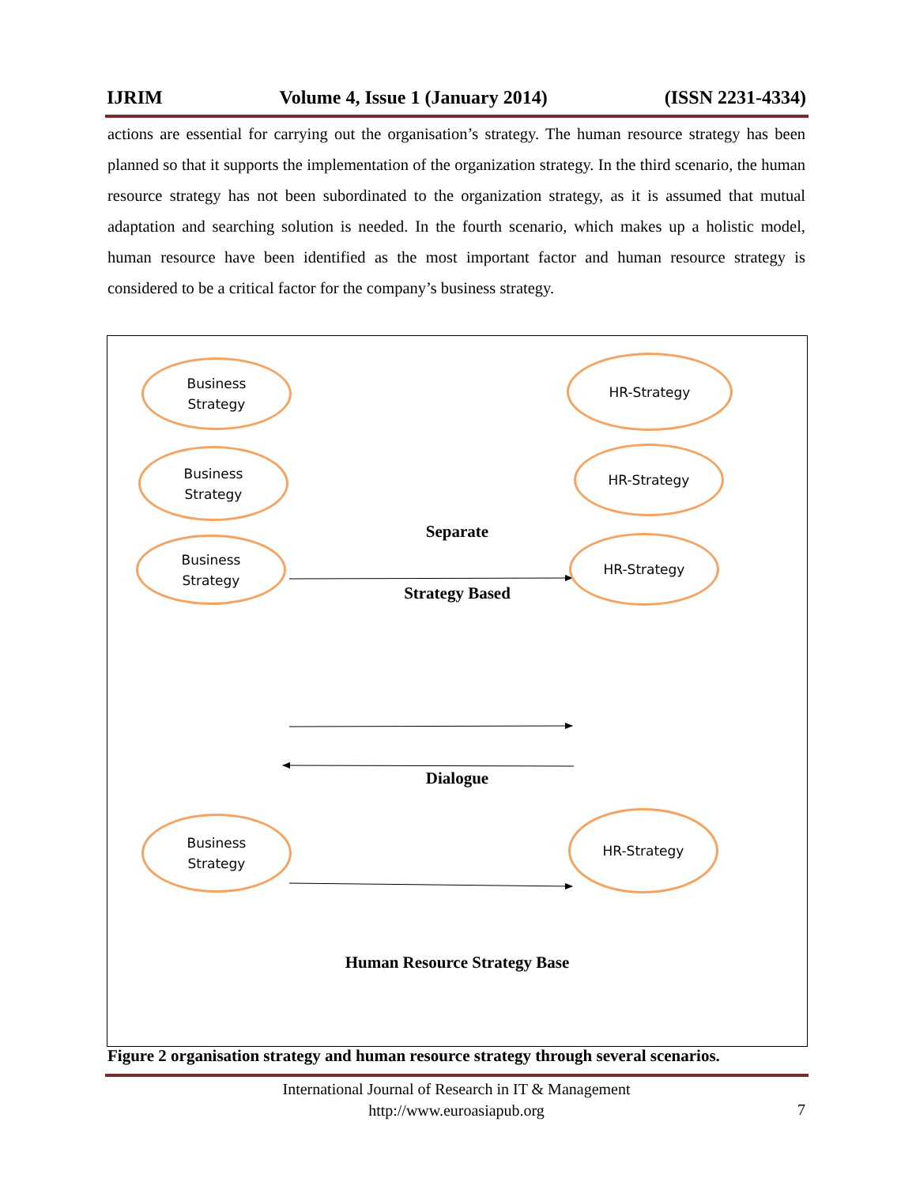IJRIM Volume 4, Issue 1 (January 2014) (ISSN 2231-4334)
actions are essential for carrying out the organisation’s strategy. The human resource strategy has been planned so that it supports the implementation of the organization strategy. In the third scenario, the human resource strategy has not been subordinated to the organization strategy, as it is assumed that mutual adaptation and searching solution is needed. In the fourth scenario, which makes up a holistic model, human resource have been identified as the most important factor and human resource strategy is considered to be a critical factor for the company’s business strategy.
Business
Strategy
HR-Strategy
Business
Strategy
HR-Strategy
Separate
Business
Strategy
HR-Strategy
Strategy Based
Dialogue
Business
Strategy
HR-Strategy
Human Resource Strategy Base
Figure 2 organisation strategy and human resource strategy through several scenarios.
International Journal of Research in IT & Management
http://www.euroasiapub.org
7